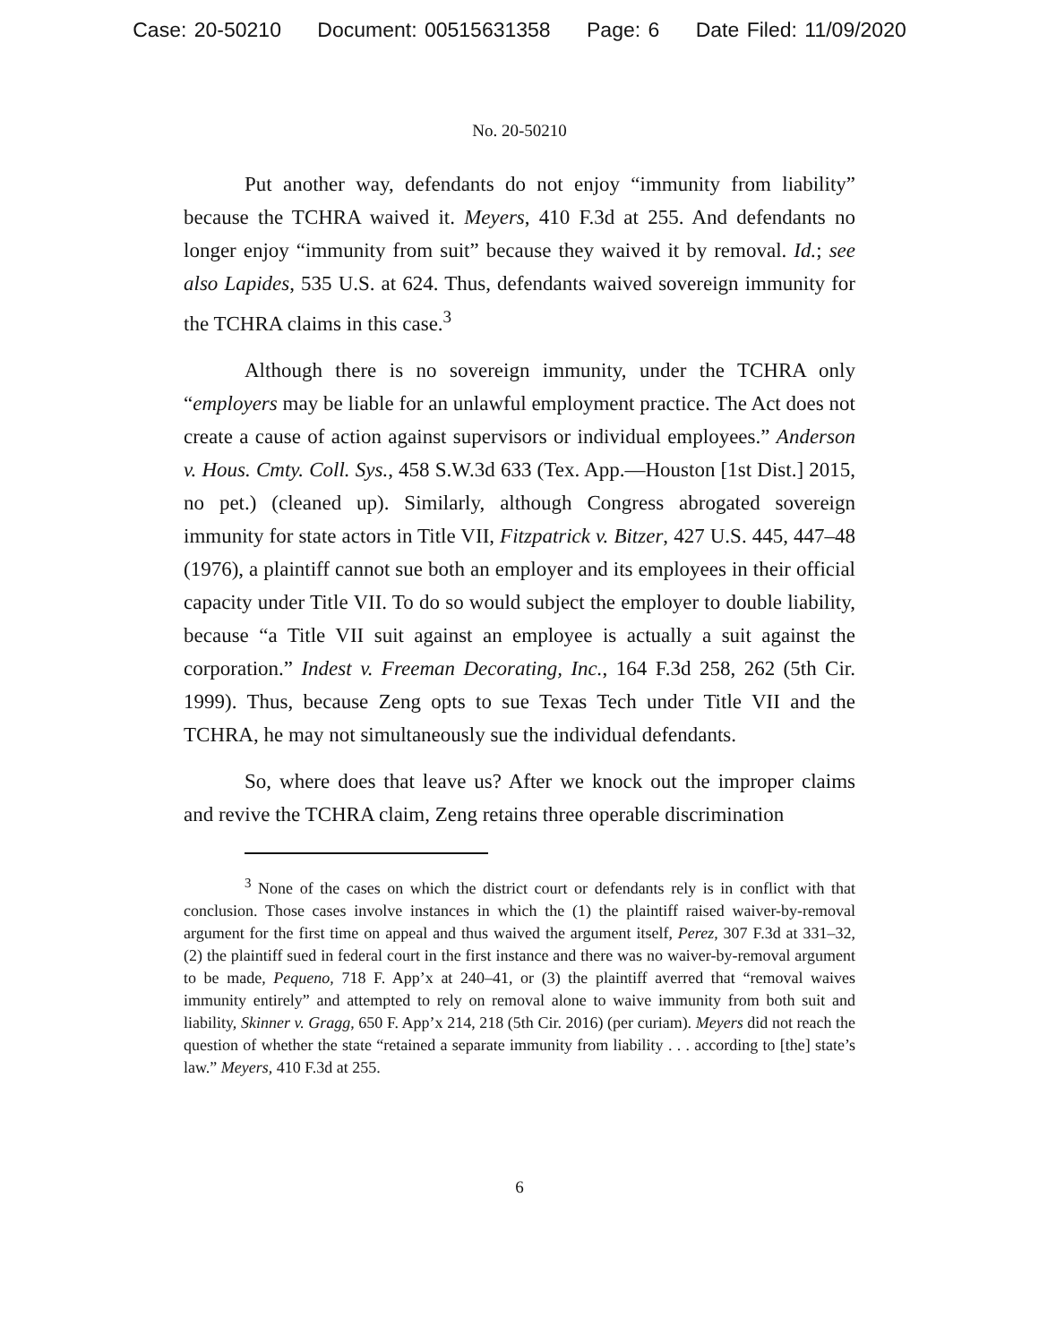Case: 20-50210 Document: 00515631358 Page: 6 Date Filed: 11/09/2020
No. 20-50210
Put another way, defendants do not enjoy “immunity from liability” because the TCHRA waived it. Meyers, 410 F.3d at 255. And defendants no longer enjoy “immunity from suit” because they waived it by removal. Id.; see also Lapides, 535 U.S. at 624. Thus, defendants waived sovereign immunity for the TCHRA claims in this case.<sup>3</sup>
Although there is no sovereign immunity, under the TCHRA only “employers may be liable for an unlawful employment practice. The Act does not create a cause of action against supervisors or individual employees.” Anderson v. Hous. Cmty. Coll. Sys., 458 S.W.3d 633 (Tex. App.—Houston [1st Dist.] 2015, no pet.) (cleaned up). Similarly, although Congress abrogated sovereign immunity for state actors in Title VII, Fitzpatrick v. Bitzer, 427 U.S. 445, 447–48 (1976), a plaintiff cannot sue both an employer and its employees in their official capacity under Title VII. To do so would subject the employer to double liability, because “a Title VII suit against an employee is actually a suit against the corporation.” Indest v. Freeman Decorating, Inc., 164 F.3d 258, 262 (5th Cir. 1999). Thus, because Zeng opts to sue Texas Tech under Title VII and the TCHRA, he may not simultaneously sue the individual defendants.
So, where does that leave us? After we knock out the improper claims and revive the TCHRA claim, Zeng retains three operable discrimination
<sup>3</sup> None of the cases on which the district court or defendants rely is in conflict with that conclusion. Those cases involve instances in which the (1) the plaintiff raised waiver-by-removal argument for the first time on appeal and thus waived the argument itself, Perez, 307 F.3d at 331–32, (2) the plaintiff sued in federal court in the first instance and there was no waiver-by-removal argument to be made, Pequeno, 718 F. App’x at 240–41, or (3) the plaintiff averred that “removal waives immunity entirely” and attempted to rely on removal alone to waive immunity from both suit and liability, Skinner v. Gragg, 650 F. App’x 214, 218 (5th Cir. 2016) (per curiam). Meyers did not reach the question of whether the state “retained a separate immunity from liability . . . according to [the] state’s law.” Meyers, 410 F.3d at 255.
6